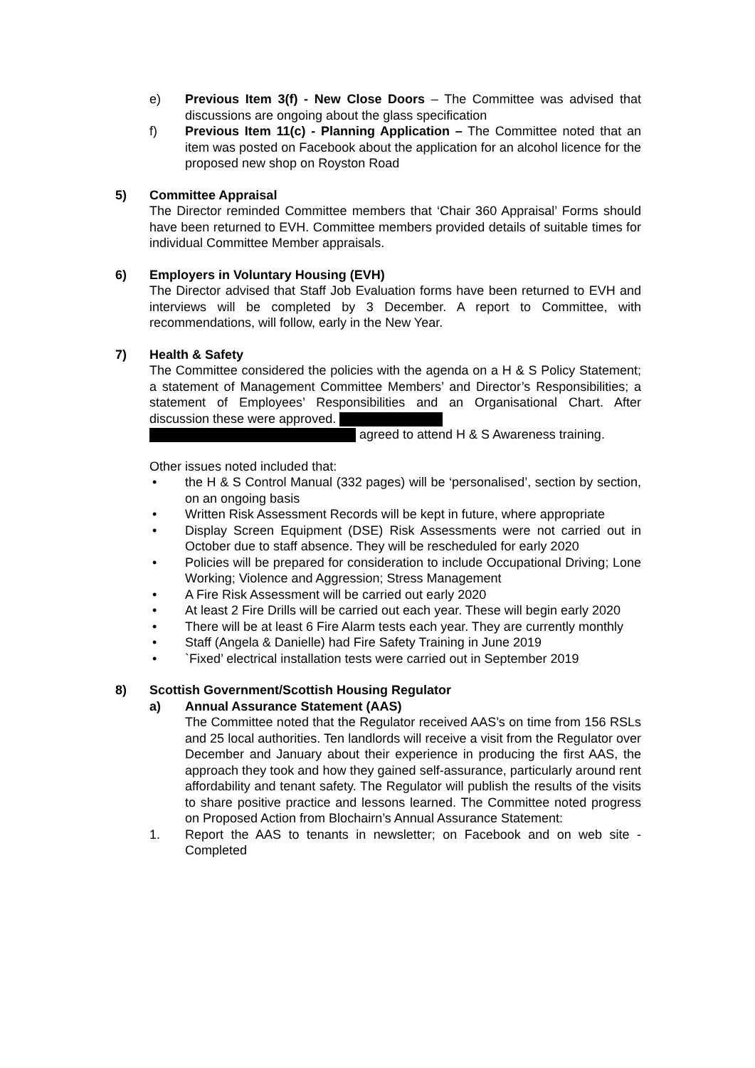e) Previous Item 3(f) - New Close Doors – The Committee was advised that discussions are ongoing about the glass specification
f) Previous Item 11(c) - Planning Application – The Committee noted that an item was posted on Facebook about the application for an alcohol licence for the proposed new shop on Royston Road
5) Committee Appraisal
The Director reminded Committee members that ‘Chair 360 Appraisal’ Forms should have been returned to EVH. Committee members provided details of suitable times for individual Committee Member appraisals.
6) Employers in Voluntary Housing (EVH)
The Director advised that Staff Job Evaluation forms have been returned to EVH and interviews will be completed by 3 December. A report to Committee, with recommendations, will follow, early in the New Year.
7) Health & Safety
The Committee considered the policies with the agenda on a H & S Policy Statement; a statement of Management Committee Members’ and Director’s Responsibilities; a statement of Employees’ Responsibilities and an Organisational Chart. After discussion these were approved.
agreed to attend H & S Awareness training.
Other issues noted included that:
• the H & S Control Manual (332 pages) will be ‘personalised’, section by section, on an ongoing basis
• Written Risk Assessment Records will be kept in future, where appropriate
• Display Screen Equipment (DSE) Risk Assessments were not carried out in October due to staff absence. They will be rescheduled for early 2020
• Policies will be prepared for consideration to include Occupational Driving; Lone Working; Violence and Aggression; Stress Management
• A Fire Risk Assessment will be carried out early 2020
• At least 2 Fire Drills will be carried out each year. These will begin early 2020
• There will be at least 6 Fire Alarm tests each year. They are currently monthly
• Staff (Angela & Danielle) had Fire Safety Training in June 2019
• `Fixed’ electrical installation tests were carried out in September 2019
8) Scottish Government/Scottish Housing Regulator
a) Annual Assurance Statement (AAS)
The Committee noted that the Regulator received AAS’s on time from 156 RSLs and 25 local authorities. Ten landlords will receive a visit from the Regulator over December and January about their experience in producing the first AAS, the approach they took and how they gained self-assurance, particularly around rent affordability and tenant safety. The Regulator will publish the results of the visits to share positive practice and lessons learned. The Committee noted progress on Proposed Action from Blochairn’s Annual Assurance Statement:
1. Report the AAS to tenants in newsletter; on Facebook and on web site - Completed